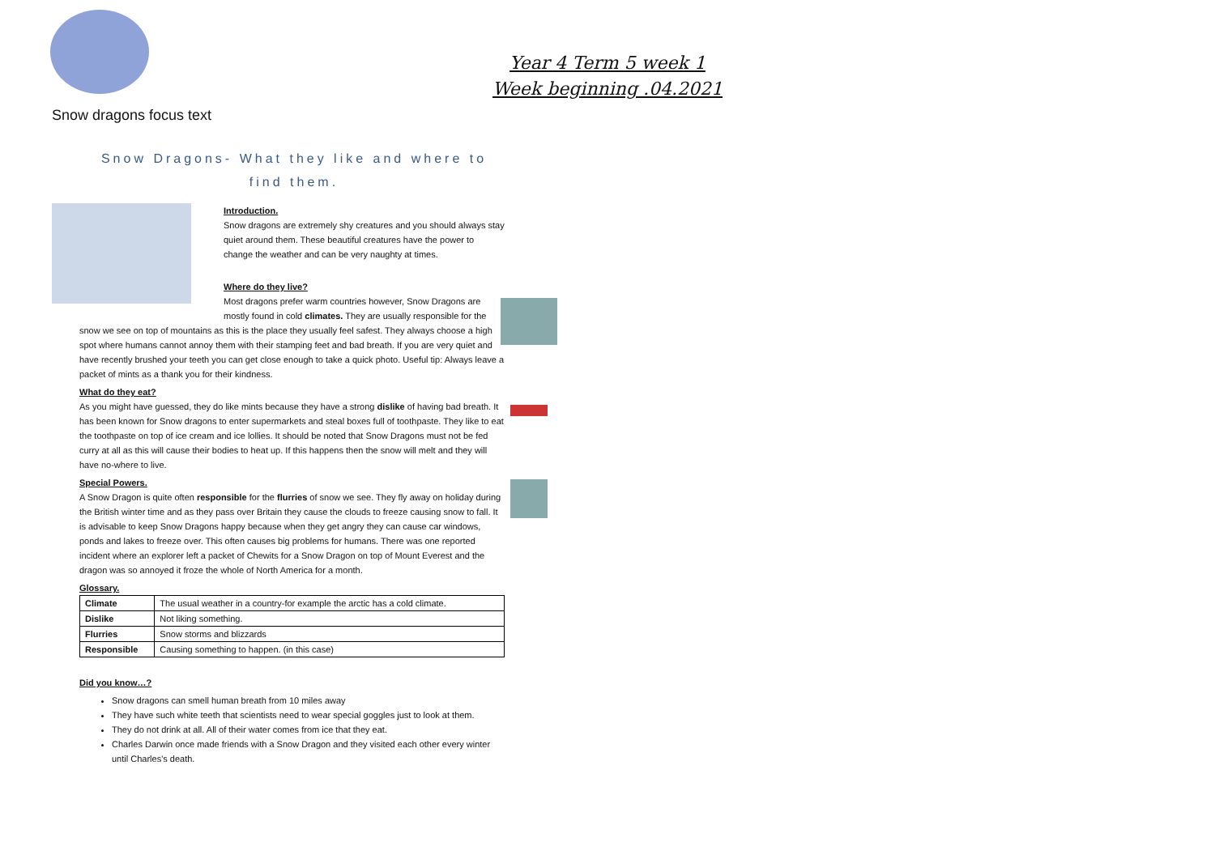Year 4 Term 5 week 1
Week beginning .04.2021
Snow dragons focus text
Snow Dragons- What they like and where to find them.
Introduction.
Snow dragons are extremely shy creatures and you should always stay quiet around them. These beautiful creatures have the power to change the weather and can be very naughty at times.
Where do they live?
Most dragons prefer warm countries however, Snow Dragons are mostly found in cold climates. They are usually responsible for the snow we see on top of mountains as this is the place they usually feel safest. They always choose a high spot where humans cannot annoy them with their stamping feet and bad breath. If you are very quiet and have recently brushed your teeth you can get close enough to take a quick photo. Useful tip: Always leave a packet of mints as a thank you for their kindness.
What do they eat?
As you might have guessed, they do like mints because they have a strong dislike of having bad breath. It has been known for Snow dragons to enter supermarkets and steal boxes full of toothpaste. They like to eat the toothpaste on top of ice cream and ice lollies. It should be noted that Snow Dragons must not be fed curry at all as this will cause their bodies to heat up. If this happens then the snow will melt and they will have no-where to live.
Special Powers.
A Snow Dragon is quite often responsible for the flurries of snow we see. They fly away on holiday during the British winter time and as they pass over Britain they cause the clouds to freeze causing snow to fall. It is advisable to keep Snow Dragons happy because when they get angry they can cause car windows, ponds and lakes to freeze over. This often causes big problems for humans. There was one reported incident where an explorer left a packet of Chewits for a Snow Dragon on top of Mount Everest and the dragon was so annoyed it froze the whole of North America for a month.
Glossary.
| Climate | The usual weather in a country-for example the arctic has a cold climate. |
| Dislike | Not liking something. |
| Flurries | Snow storms and blizzards |
| Responsible | Causing something to happen. (in this case) |
Did you know…?
Snow dragons can smell human breath from 10 miles away
They have such white teeth that scientists need to wear special goggles just to look at them.
They do not drink at all. All of their water comes from ice that they eat.
Charles Darwin once made friends with a Snow Dragon and they visited each other every winter until Charles's death.